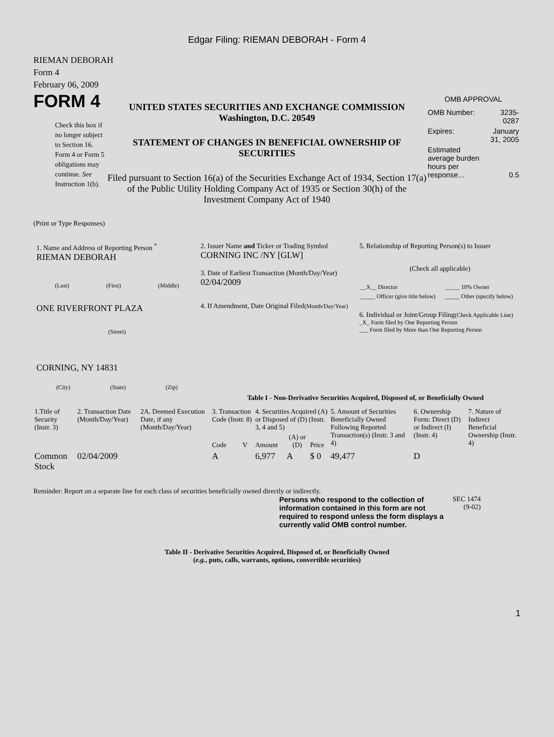Edgar Filing: RIEMAN DEBORAH - Form 4
RIEMAN DEBORAH
Form 4
February 06, 2009
FORM 4
Check this box if no longer subject to Section 16. Form 4 or Form 5 obligations may continue. See Instruction 1(b).
UNITED STATES SECURITIES AND EXCHANGE COMMISSION
Washington, D.C. 20549
STATEMENT OF CHANGES IN BENEFICIAL OWNERSHIP OF SECURITIES
Filed pursuant to Section 16(a) of the Securities Exchange Act of 1934, Section 17(a) of the Public Utility Holding Company Act of 1935 or Section 30(h) of the Investment Company Act of 1940
OMB APPROVAL
| OMB Number: | 3235-0287 |
| Expires: | January 31, 2005 |
| Estimated average burden hours per response... | 0.5 |
(Print or Type Responses)
1. Name and Address of Reporting Person <sup>*</sup>
RIEMAN DEBORAH
(Last) (First) (Middle)
ONE RIVERFRONT PLAZA
(Street)
CORNING, NY 14831
(City) (State) (Zip)
2. Issuer Name and Ticker or Trading Symbol
CORNING INC /NY [GLW]
3. Date of Earliest Transaction (Month/Day/Year)
02/04/2009
4. If Amendment, Date Original Filed(Month/Day/Year)
5. Relationship of Reporting Person(s) to Issuer
(Check all applicable)
| __X__ Director | _____ 10% Owner |
| _____ Officer (give title below) | _____ Other (specify below) |
6. Individual or Joint/Group Filing(Check Applicable Line)
_X_ Form filed by One Reporting Person
___ Form filed by More than One Reporting Person
Table I - Non-Derivative Securities Acquired, Disposed of, or Beneficially Owned
| 1.Title of Security (Instr. 3) | 2. Transaction Date (Month/Day/Year) | 2A. Deemed Execution Date, if any (Month/Day/Year) | 3. Transaction Code (Instr. 8) | | 4. Securities Acquired (A) or Disposed of (D) (Instr. 3, 4 and 5) | | | 5. Amount of Securities Beneficially Owned Following Reported Transaction(s) (Instr. 3 and 4) | 6. Ownership Form: Direct (D) or Indirect (I) (Instr. 4) | 7. Nature of Indirect Beneficial Ownership (Instr. 4) |
| --- | --- | --- | --- | --- | --- | --- | --- | --- | --- | --- |
| | | | Code | V | Amount | (A) or (D) | Price | | | |
| Common Stock | 02/04/2009 | | A | | 6,977 | A | $ 0 | 49,477 | D | |
Reminder: Report on a separate line for each class of securities beneficially owned directly or indirectly.
Persons who respond to the collection of information contained in this form are not required to respond unless the form displays a currently valid OMB control number.
SEC 1474 (9-02)
Table II - Derivative Securities Acquired, Disposed of, or Beneficially Owned
(e.g., puts, calls, warrants, options, convertible securities)
1